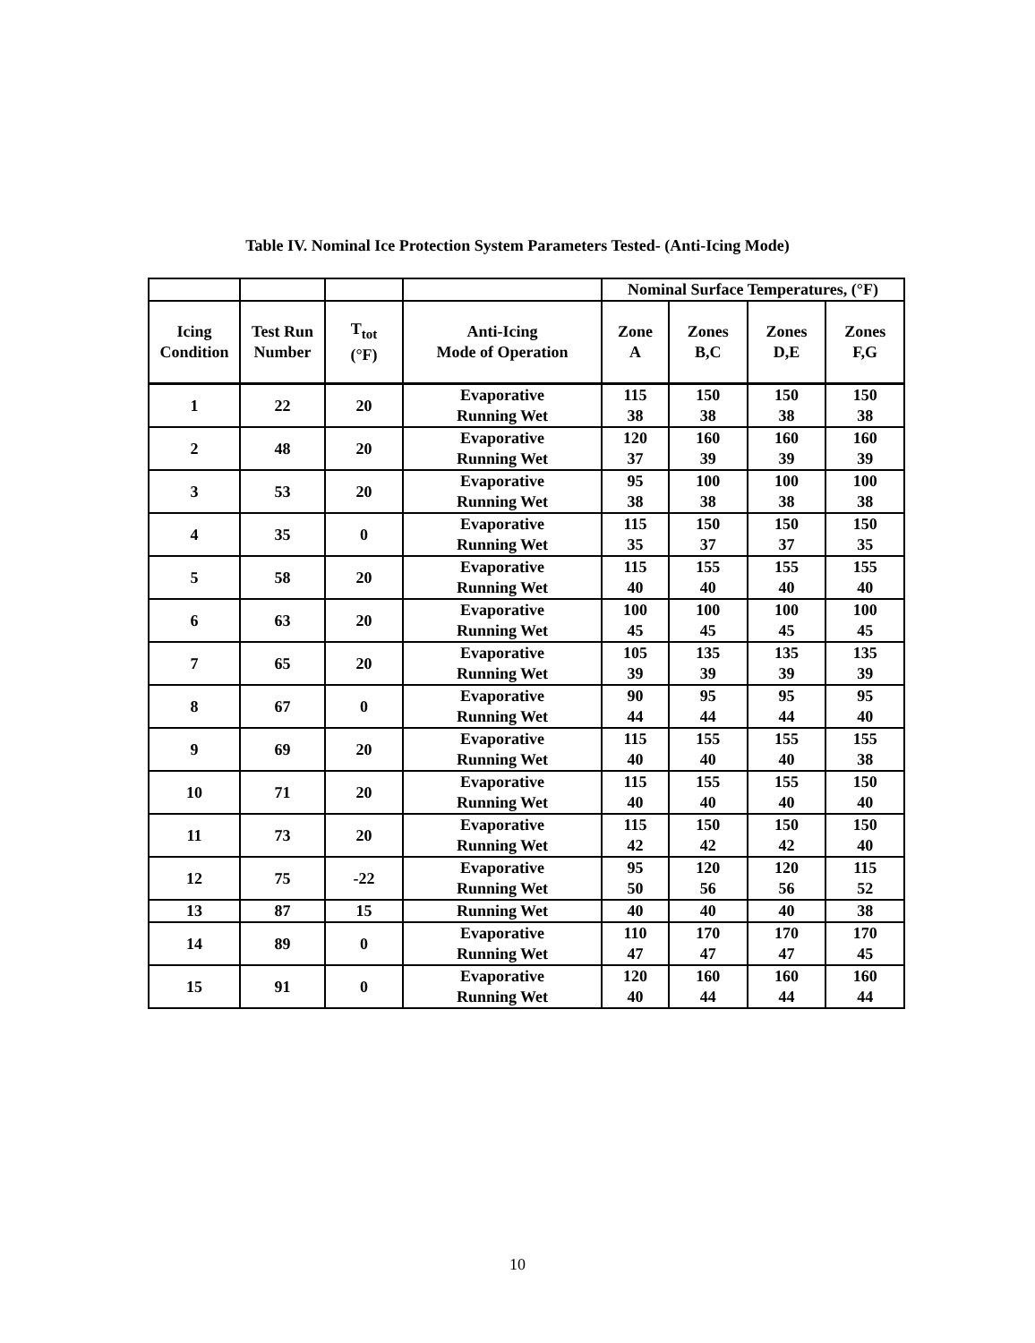Table IV. Nominal Ice Protection System Parameters Tested- (Anti-Icing Mode)
| | | | | Nominal Surface Temperatures, (°F) | | | |
| Icing Condition | Test Run Number | T<sub>tot</sub> (°F) | Anti-Icing Mode of Operation | Zone A | Zones B,C | Zones D,E | Zones F,G |
| 1 | 22 | 20 | Evaporative Running Wet | 115 38 | 150 38 | 150 38 | 150 38 |
| 2 | 48 | 20 | Evaporative Running Wet | 120 37 | 160 39 | 160 39 | 160 39 |
| 3 | 53 | 20 | Evaporative Running Wet | 95 38 | 100 38 | 100 38 | 100 38 |
| 4 | 35 | 0 | Evaporative Running Wet | 115 35 | 150 37 | 150 37 | 150 35 |
| 5 | 58 | 20 | Evaporative Running Wet | 115 40 | 155 40 | 155 40 | 155 40 |
| 6 | 63 | 20 | Evaporative Running Wet | 100 45 | 100 45 | 100 45 | 100 45 |
| 7 | 65 | 20 | Evaporative Running Wet | 105 39 | 135 39 | 135 39 | 135 39 |
| 8 | 67 | 0 | Evaporative Running Wet | 90 44 | 95 44 | 95 44 | 95 40 |
| 9 | 69 | 20 | Evaporative Running Wet | 115 40 | 155 40 | 155 40 | 155 38 |
| 10 | 71 | 20 | Evaporative Running Wet | 115 40 | 155 40 | 155 40 | 150 40 |
| 11 | 73 | 20 | Evaporative Running Wet | 115 42 | 150 42 | 150 42 | 150 40 |
| 12 | 75 | -22 | Evaporative Running Wet | 95 50 | 120 56 | 120 56 | 115 52 |
| 13 | 87 | 15 | Running Wet | 40 | 40 | 40 | 38 |
| 14 | 89 | 0 | Evaporative Running Wet | 110 47 | 170 47 | 170 47 | 170 45 |
| 15 | 91 | 0 | Evaporative Running Wet | 120 40 | 160 44 | 160 44 | 160 44 |
10